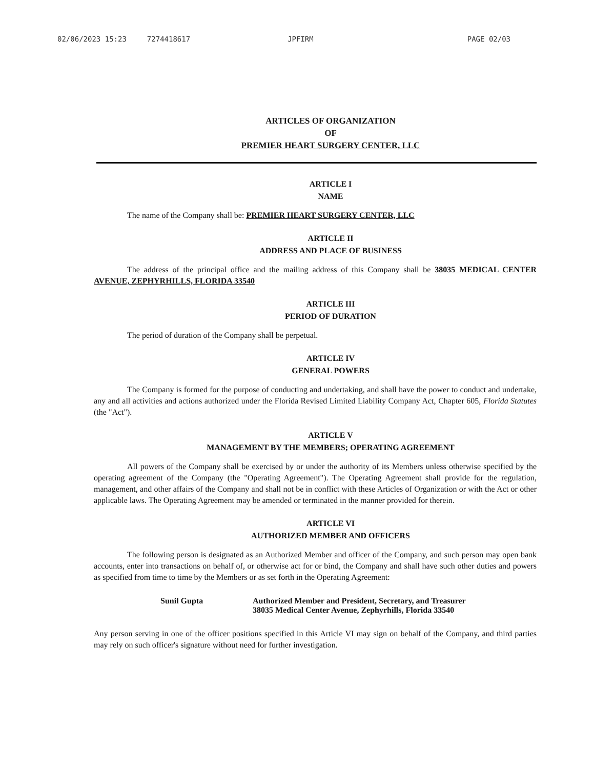02/06/2023 15:23 7274418617 JPFIRM PAGE 02/03
ARTICLES OF ORGANIZATION
OF
PREMIER HEART SURGERY CENTER, LLC
ARTICLE I
NAME
The name of the Company shall be: PREMIER HEART SURGERY CENTER, LLC
ARTICLE II
ADDRESS AND PLACE OF BUSINESS
The address of the principal office and the mailing address of this Company shall be 38035 MEDICAL CENTER AVENUE, ZEPHYRHILLS, FLORIDA 33540
ARTICLE III
PERIOD OF DURATION
The period of duration of the Company shall be perpetual.
ARTICLE IV
GENERAL POWERS
The Company is formed for the purpose of conducting and undertaking, and shall have the power to conduct and undertake, any and all activities and actions authorized under the Florida Revised Limited Liability Company Act, Chapter 605, Florida Statutes (the "Act").
ARTICLE V
MANAGEMENT BY THE MEMBERS; OPERATING AGREEMENT
All powers of the Company shall be exercised by or under the authority of its Members unless otherwise specified by the operating agreement of the Company (the "Operating Agreement"). The Operating Agreement shall provide for the regulation, management, and other affairs of the Company and shall not be in conflict with these Articles of Organization or with the Act or other applicable laws. The Operating Agreement may be amended or terminated in the manner provided for therein.
ARTICLE VI
AUTHORIZED MEMBER AND OFFICERS
The following person is designated as an Authorized Member and officer of the Company, and such person may open bank accounts, enter into transactions on behalf of, or otherwise act for or bind, the Company and shall have such other duties and powers as specified from time to time by the Members or as set forth in the Operating Agreement:
Sunil Gupta Authorized Member and President, Secretary, and Treasurer
38035 Medical Center Avenue, Zephyrhills, Florida 33540
Any person serving in one of the officer positions specified in this Article VI may sign on behalf of the Company, and third parties may rely on such officer's signature without need for further investigation.